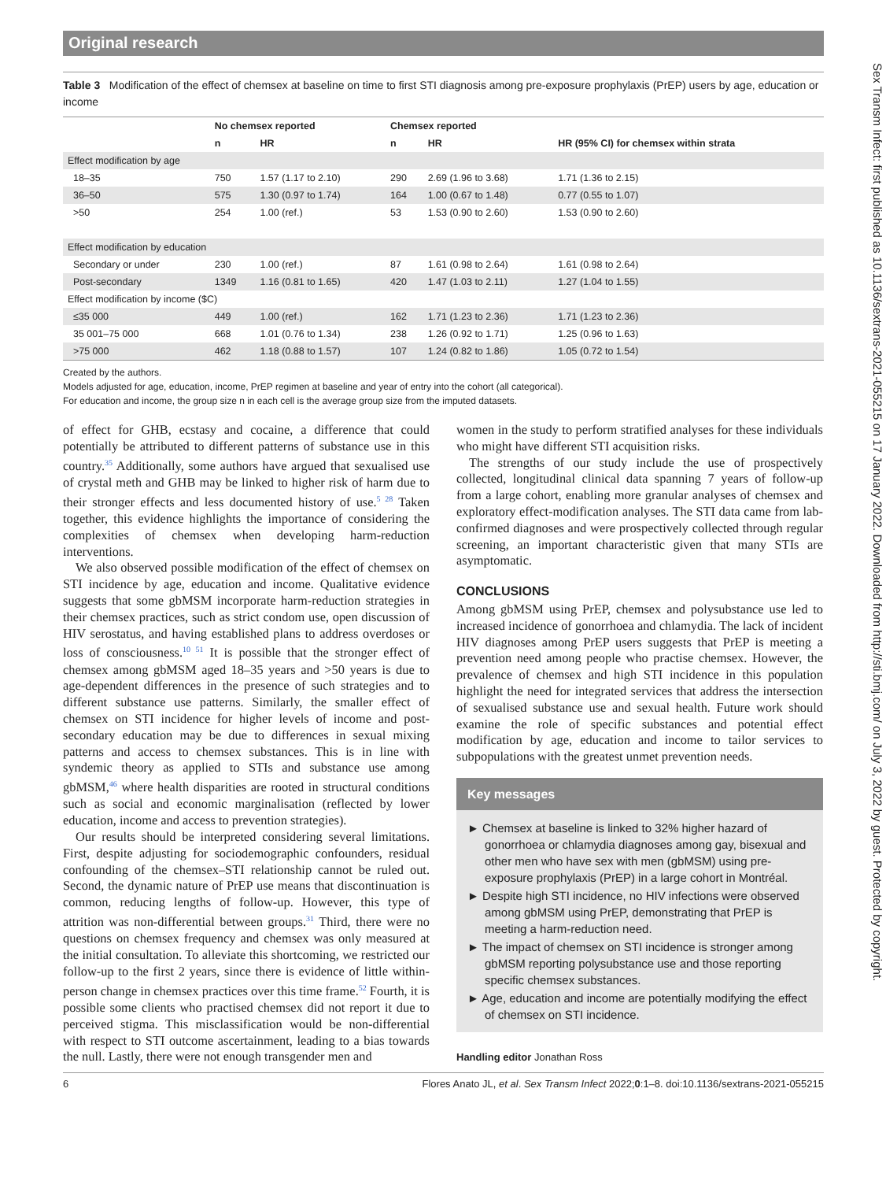Original research
Sex Transm Infect: first published as 10.1136/sextrans-2021-055215 on 17 January 2022. Downloaded from http://sti.bmj.com/ on July 3, 2022 by guest. Protected by copyright.
Table 3 Modification of the effect of chemsex at baseline on time to first STI diagnosis among pre-exposure prophylaxis (PrEP) users by age, education or income
| | No chemsex reported | | Chemsex reported | | |
| --- | --- | --- | --- | --- | --- |
| | n | HR | n | HR | HR (95% CI) for chemsex within strata |
| Effect modification by age | | | | | |
| 18–35 | 750 | 1.57 (1.17 to 2.10) | 290 | 2.69 (1.96 to 3.68) | 1.71 (1.36 to 2.15) |
| 36–50 | 575 | 1.30 (0.97 to 1.74) | 164 | 1.00 (0.67 to 1.48) | 0.77 (0.55 to 1.07) |
| >50 | 254 | 1.00 (ref.) | 53 | 1.53 (0.90 to 2.60) | 1.53 (0.90 to 2.60) |
| Effect modification by education | | | | | |
| Secondary or under | 230 | 1.00 (ref.) | 87 | 1.61 (0.98 to 2.64) | 1.61 (0.98 to 2.64) |
| Post-secondary | 1349 | 1.16 (0.81 to 1.65) | 420 | 1.47 (1.03 to 2.11) | 1.27 (1.04 to 1.55) |
| Effect modification by income ($C) | | | | | |
| ≤35 000 | 449 | 1.00 (ref.) | 162 | 1.71 (1.23 to 2.36) | 1.71 (1.23 to 2.36) |
| 35 001–75 000 | 668 | 1.01 (0.76 to 1.34) | 238 | 1.26 (0.92 to 1.71) | 1.25 (0.96 to 1.63) |
| >75 000 | 462 | 1.18 (0.88 to 1.57) | 107 | 1.24 (0.82 to 1.86) | 1.05 (0.72 to 1.54) |
Created by the authors.
Models adjusted for age, education, income, PrEP regimen at baseline and year of entry into the cohort (all categorical).
For education and income, the group size n in each cell is the average group size from the imputed datasets.
of effect for GHB, ecstasy and cocaine, a difference that could potentially be attributed to different patterns of substance use in this country.<sup>35</sup> Additionally, some authors have argued that sexualised use of crystal meth and GHB may be linked to higher risk of harm due to their stronger effects and less documented history of use.<sup>5 28</sup> Taken together, this evidence highlights the importance of considering the complexities of chemsex when developing harm-reduction interventions.
We also observed possible modification of the effect of chemsex on STI incidence by age, education and income. Qualitative evidence suggests that some gbMSM incorporate harm-reduction strategies in their chemsex practices, such as strict condom use, open discussion of HIV serostatus, and having established plans to address overdoses or loss of consciousness.<sup>10 51</sup> It is possible that the stronger effect of chemsex among gbMSM aged 18–35 years and >50 years is due to age-dependent differences in the presence of such strategies and to different substance use patterns. Similarly, the smaller effect of chemsex on STI incidence for higher levels of income and post-secondary education may be due to differences in sexual mixing patterns and access to chemsex substances. This is in line with syndemic theory as applied to STIs and substance use among gbMSM,<sup>46</sup> where health disparities are rooted in structural conditions such as social and economic marginalisation (reflected by lower education, income and access to prevention strategies).
Our results should be interpreted considering several limitations. First, despite adjusting for sociodemographic confounders, residual confounding of the chemsex–STI relationship cannot be ruled out. Second, the dynamic nature of PrEP use means that discontinuation is common, reducing lengths of follow-up. However, this type of attrition was non-differential between groups.<sup>31</sup> Third, there were no questions on chemsex frequency and chemsex was only measured at the initial consultation. To alleviate this shortcoming, we restricted our follow-up to the first 2 years, since there is evidence of little within-person change in chemsex practices over this time frame.<sup>52</sup> Fourth, it is possible some clients who practised chemsex did not report it due to perceived stigma. This misclassification would be non-differential with respect to STI outcome ascertainment, leading to a bias towards the null. Lastly, there were not enough transgender men and
women in the study to perform stratified analyses for these individuals who might have different STI acquisition risks.
The strengths of our study include the use of prospectively collected, longitudinal clinical data spanning 7 years of follow-up from a large cohort, enabling more granular analyses of chemsex and exploratory effect-modification analyses. The STI data came from lab-confirmed diagnoses and were prospectively collected through regular screening, an important characteristic given that many STIs are asymptomatic.
CONCLUSIONS
Among gbMSM using PrEP, chemsex and polysubstance use led to increased incidence of gonorrhoea and chlamydia. The lack of incident HIV diagnoses among PrEP users suggests that PrEP is meeting a prevention need among people who practise chemsex. However, the prevalence of chemsex and high STI incidence in this population highlight the need for integrated services that address the intersection of sexualised substance use and sexual health. Future work should examine the role of specific substances and potential effect modification by age, education and income to tailor services to subpopulations with the greatest unmet prevention needs.
Key messages
► Chemsex at baseline is linked to 32% higher hazard of gonorrhoea or chlamydia diagnoses among gay, bisexual and other men who have sex with men (gbMSM) using pre-exposure prophylaxis (PrEP) in a large cohort in Montréal.
► Despite high STI incidence, no HIV infections were observed among gbMSM using PrEP, demonstrating that PrEP is meeting a harm-reduction need.
► The impact of chemsex on STI incidence is stronger among gbMSM reporting polysubstance use and those reporting specific chemsex substances.
► Age, education and income are potentially modifying the effect of chemsex on STI incidence.
Handling editor Jonathan Ross
6 Flores Anato JL, et al. Sex Transm Infect 2022;0:1–8. doi:10.1136/sextrans-2021-055215